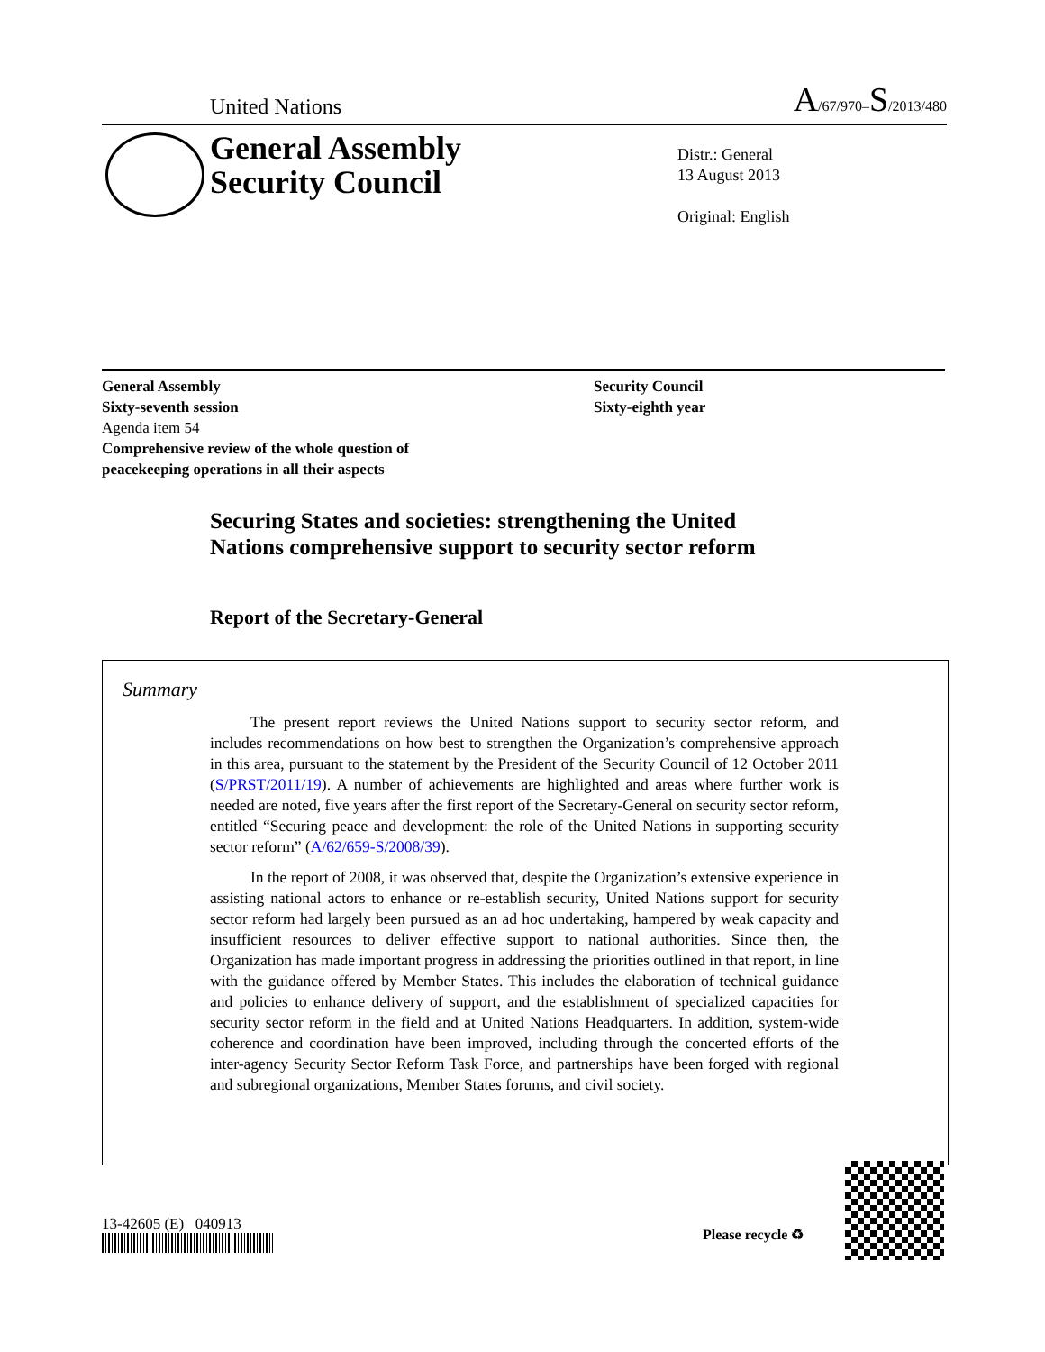United Nations A/67/970–S/2013/480
General Assembly
Security Council
Distr.: General
13 August 2013
Original: English
General Assembly
Sixty-seventh session
Agenda item 54
Comprehensive review of the whole question of
peacekeeping operations in all their aspects
Security Council
Sixty-eighth year
Securing States and societies: strengthening the United Nations comprehensive support to security sector reform
Report of the Secretary-General
Summary
The present report reviews the United Nations support to security sector reform, and includes recommendations on how best to strengthen the Organization’s comprehensive approach in this area, pursuant to the statement by the President of the Security Council of 12 October 2011 (S/PRST/2011/19). A number of achievements are highlighted and areas where further work is needed are noted, five years after the first report of the Secretary-General on security sector reform, entitled “Securing peace and development: the role of the United Nations in supporting security sector reform” (A/62/659-S/2008/39).
In the report of 2008, it was observed that, despite the Organization’s extensive experience in assisting national actors to enhance or re-establish security, United Nations support for security sector reform had largely been pursued as an ad hoc undertaking, hampered by weak capacity and insufficient resources to deliver effective support to national authorities. Since then, the Organization has made important progress in addressing the priorities outlined in that report, in line with the guidance offered by Member States. This includes the elaboration of technical guidance and policies to enhance delivery of support, and the establishment of specialized capacities for security sector reform in the field and at United Nations Headquarters. In addition, system-wide coherence and coordination have been improved, including through the concerted efforts of the inter-agency Security Sector Reform Task Force, and partnerships have been forged with regional and subregional organizations, Member States forums, and civil society.
13-42605 (E) 040913
Please recycle ♻